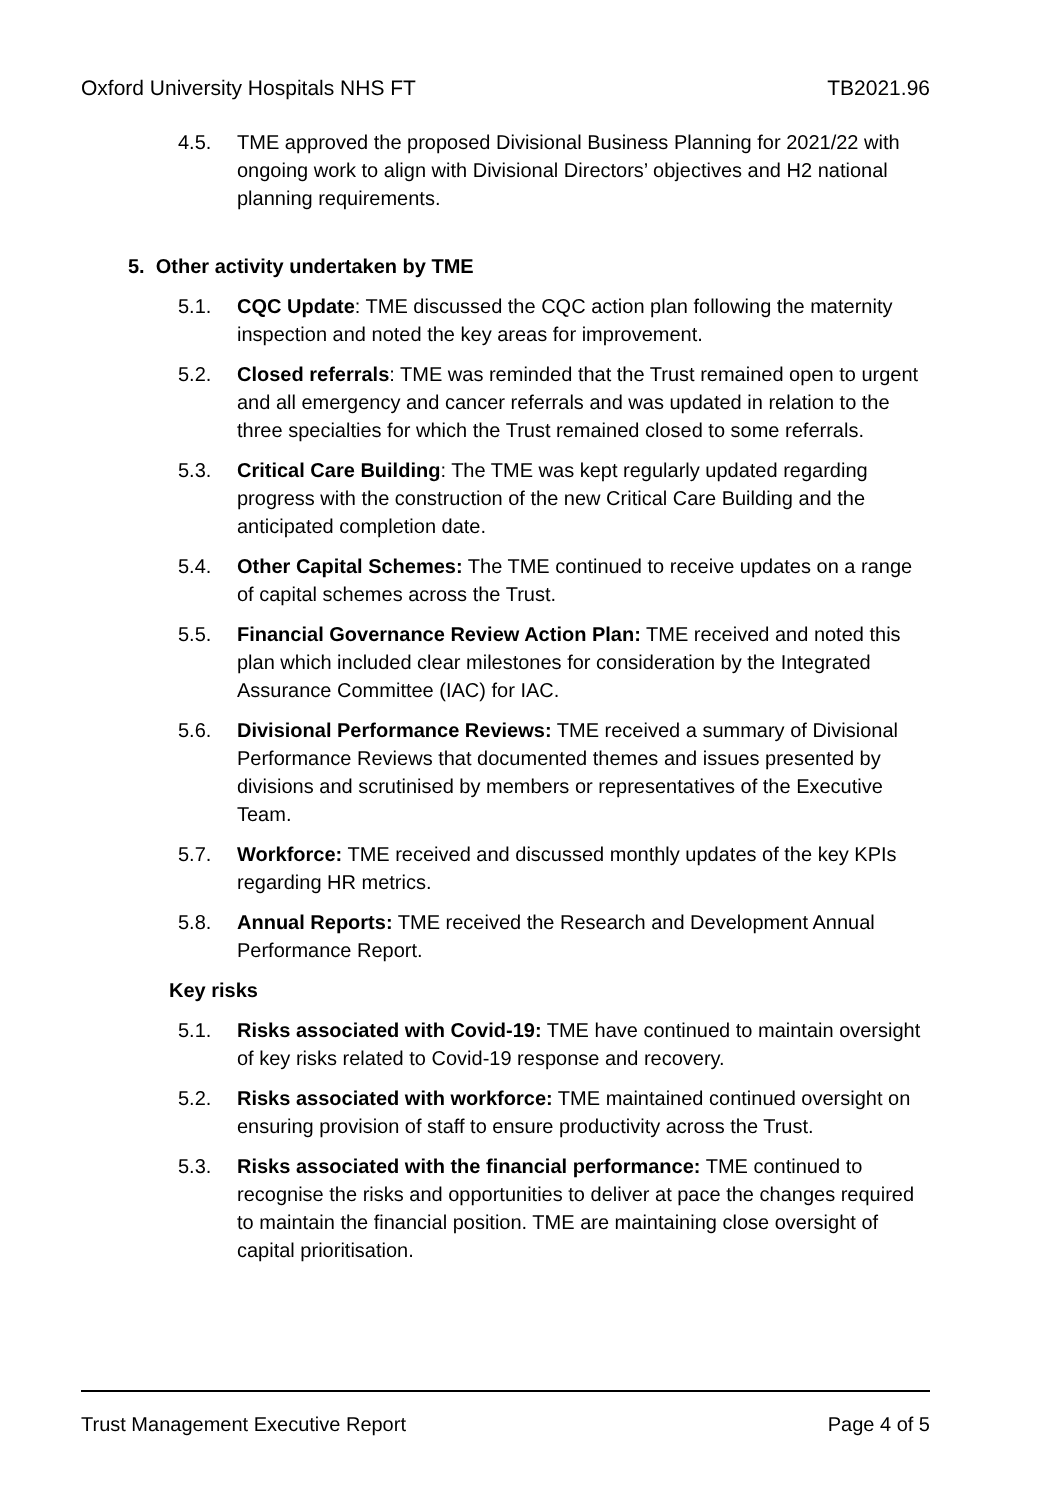Oxford University Hospitals NHS FT TB2021.96
4.5. TME approved the proposed Divisional Business Planning for 2021/22 with ongoing work to align with Divisional Directors’ objectives and H2 national planning requirements.
5. Other activity undertaken by TME
5.1. CQC Update: TME discussed the CQC action plan following the maternity inspection and noted the key areas for improvement.
5.2. Closed referrals: TME was reminded that the Trust remained open to urgent and all emergency and cancer referrals and was updated in relation to the three specialties for which the Trust remained closed to some referrals.
5.3. Critical Care Building: The TME was kept regularly updated regarding progress with the construction of the new Critical Care Building and the anticipated completion date.
5.4. Other Capital Schemes: The TME continued to receive updates on a range of capital schemes across the Trust.
5.5. Financial Governance Review Action Plan: TME received and noted this plan which included clear milestones for consideration by the Integrated Assurance Committee (IAC) for IAC.
5.6. Divisional Performance Reviews: TME received a summary of Divisional Performance Reviews that documented themes and issues presented by divisions and scrutinised by members or representatives of the Executive Team.
5.7. Workforce: TME received and discussed monthly updates of the key KPIs regarding HR metrics.
5.8. Annual Reports: TME received the Research and Development Annual Performance Report.
Key risks
5.1. Risks associated with Covid-19: TME have continued to maintain oversight of key risks related to Covid-19 response and recovery.
5.2. Risks associated with workforce: TME maintained continued oversight on ensuring provision of staff to ensure productivity across the Trust.
5.3. Risks associated with the financial performance: TME continued to recognise the risks and opportunities to deliver at pace the changes required to maintain the financial position. TME are maintaining close oversight of capital prioritisation.
Trust Management Executive Report Page 4 of 5